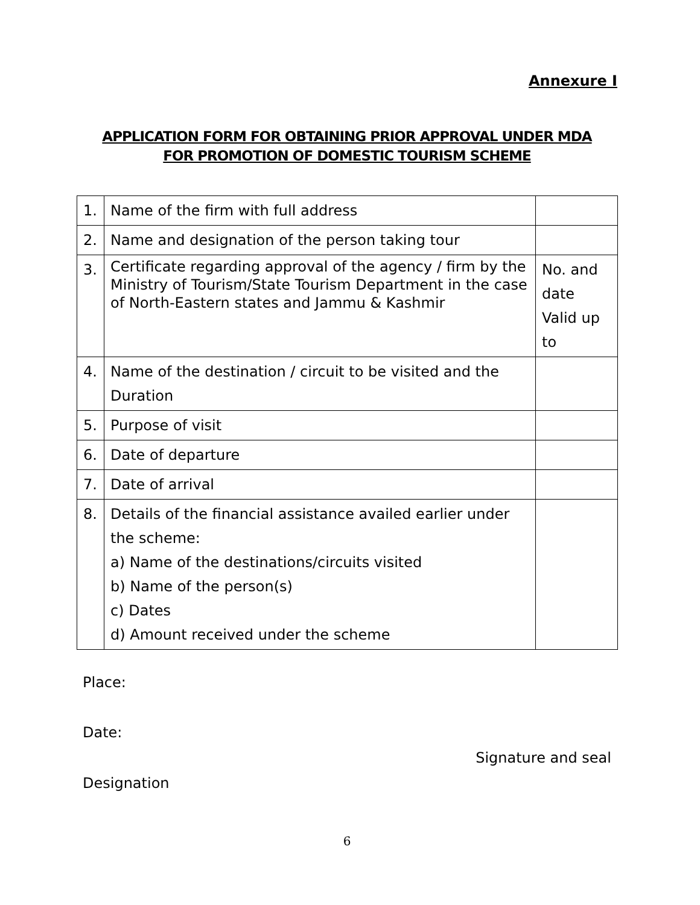Annexure I
APPLICATION FORM FOR OBTAINING PRIOR APPROVAL UNDER MDA
FOR PROMOTION OF DOMESTIC TOURISM SCHEME
| 1. | Name of the firm with full address | |
| 2. | Name and designation of the person taking tour | |
| 3. | Certificate regarding approval of the agency / firm by the Ministry of Tourism/State Tourism Department in the case of North-Eastern states and Jammu & Kashmir | No. and date Valid up to |
| 4. | Name of the destination / circuit to be visited and the Duration | |
| 5. | Purpose of visit | |
| 6. | Date of departure | |
| 7. | Date of arrival | |
| 8. | Details of the financial assistance availed earlier under the scheme: a) Name of the destinations/circuits visited b) Name of the person(s) c) Dates d) Amount received under the scheme | |
Place:
Date:
Signature and seal
Designation
6